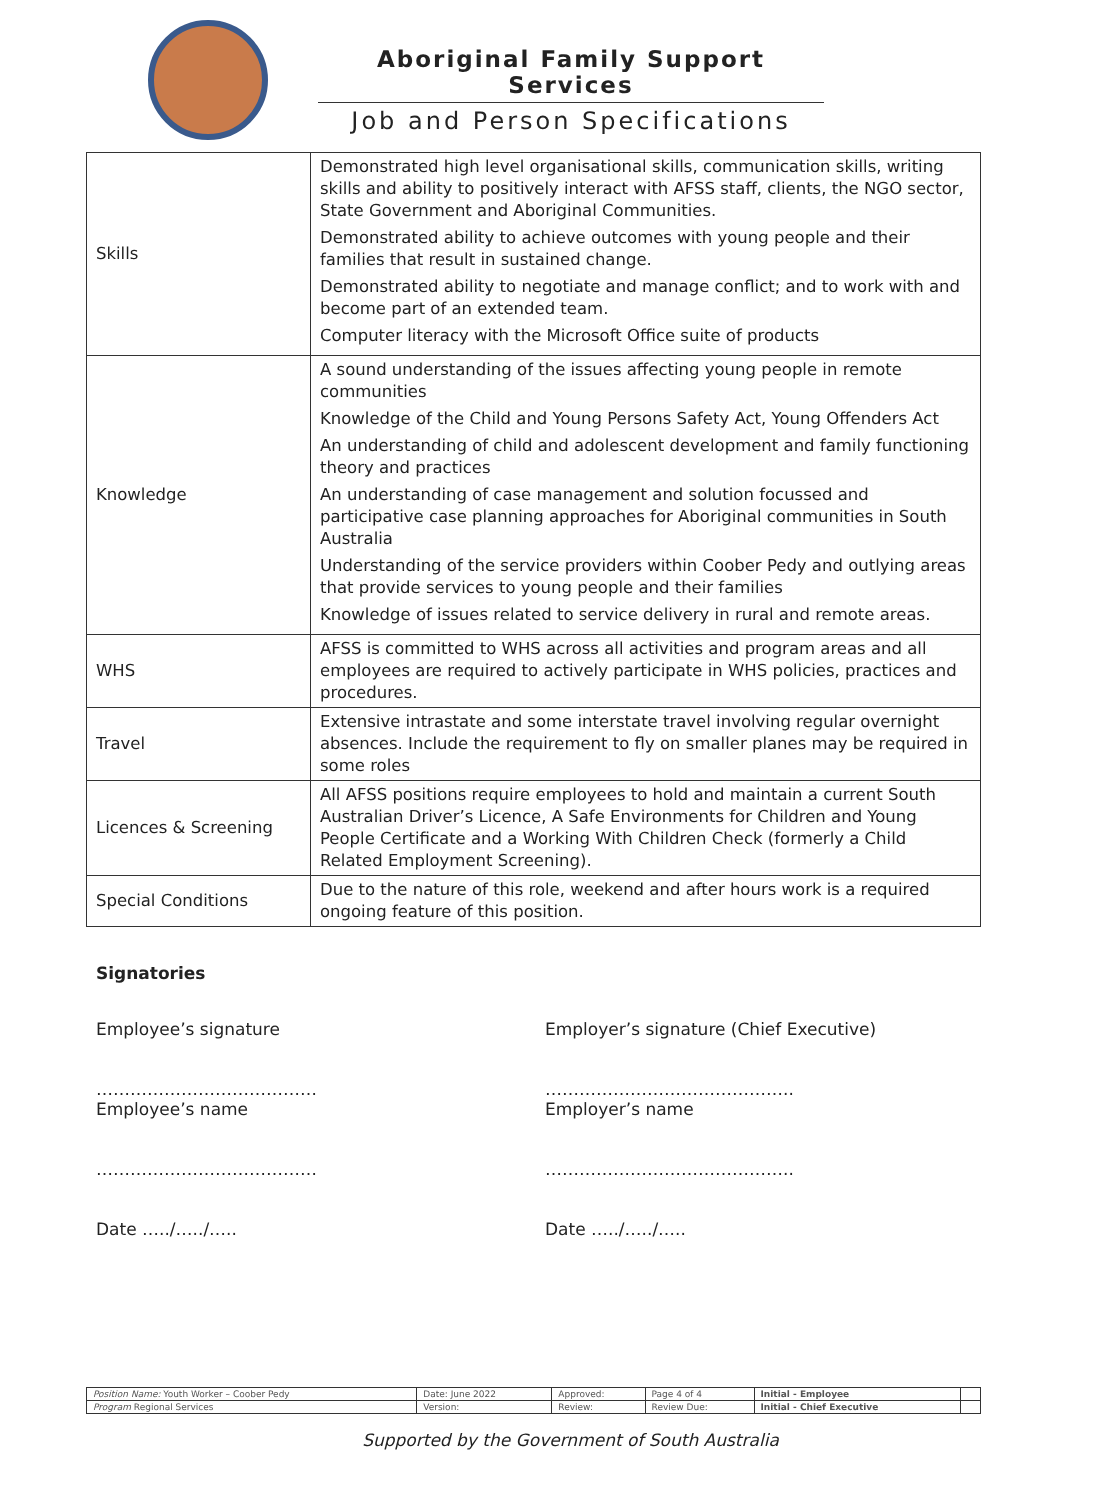Aboriginal Family Support Services
Job and Person Specifications
| Skills | Demonstrated high level organisational skills, communication skills, writing skills and ability to positively interact with AFSS staff, clients, the NGO sector, State Government and Aboriginal Communities. Demonstrated ability to achieve outcomes with young people and their families that result in sustained change. Demonstrated ability to negotiate and manage conflict; and to work with and become part of an extended team. Computer literacy with the Microsoft Office suite of products |
| Knowledge | A sound understanding of the issues affecting young people in remote communities Knowledge of the Child and Young Persons Safety Act, Young Offenders Act An understanding of child and adolescent development and family functioning theory and practices An understanding of case management and solution focussed and participative case planning approaches for Aboriginal communities in South Australia Understanding of the service providers within Coober Pedy and outlying areas that provide services to young people and their families Knowledge of issues related to service delivery in rural and remote areas. |
| WHS | AFSS is committed to WHS across all activities and program areas and all employees are required to actively participate in WHS policies, practices and procedures. |
| Travel | Extensive intrastate and some interstate travel involving regular overnight absences. Include the requirement to fly on smaller planes may be required in some roles |
| Licences & Screening | All AFSS positions require employees to hold and maintain a current South Australian Driver’s Licence, A Safe Environments for Children and Young People Certificate and a Working With Children Check (formerly a Child Related Employment Screening). |
| Special Conditions | Due to the nature of this role, weekend and after hours work is a required ongoing feature of this position. |
Signatories
Employee’s signature Employer’s signature (Chief Executive)
………………………………… ……………………………………..
Employee’s name Employer’s name
………………………………… ……………………………………..
Date …../…../….. Date …../…../…..
| Position Name: Youth Worker – Coober Pedy | Date: June 2022 | Approved: | Page 4 of 4 | Initial - Employee | |
| Program Regional Services | Version: | Review: | Review Due: | Initial - Chief Executive | |
Supported by the Government of South Australia